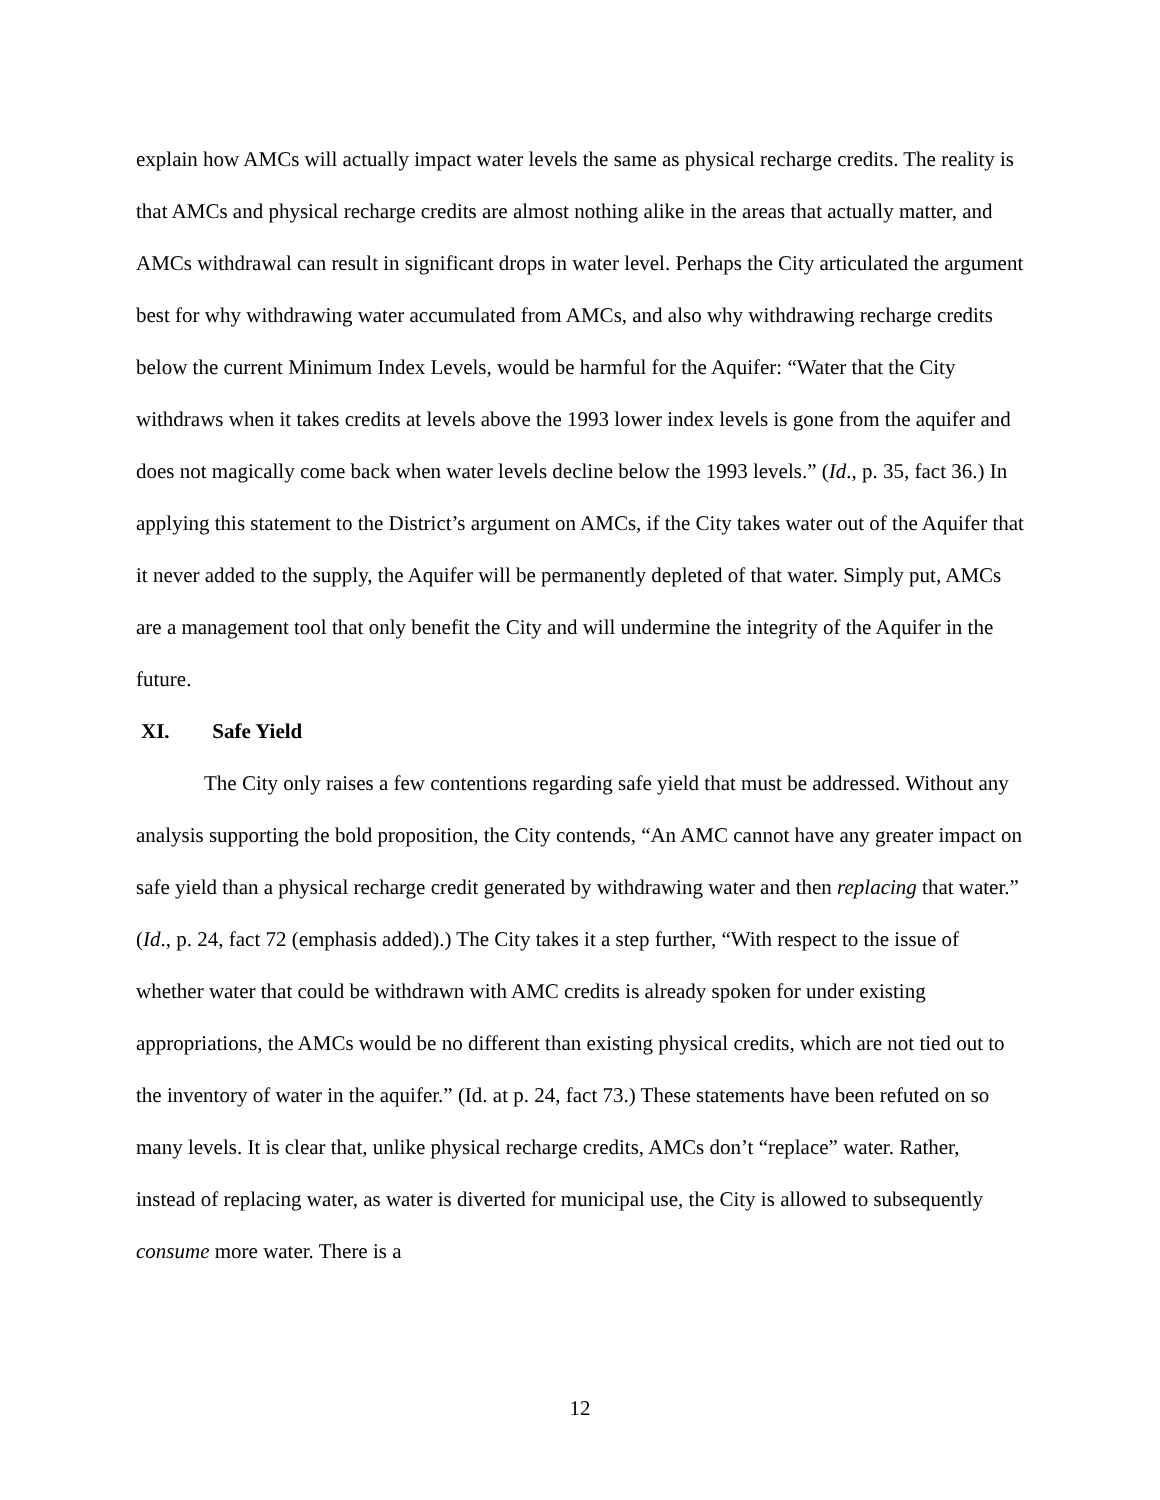explain how AMCs will actually impact water levels the same as physical recharge credits. The reality is that AMCs and physical recharge credits are almost nothing alike in the areas that actually matter, and AMCs withdrawal can result in significant drops in water level. Perhaps the City articulated the argument best for why withdrawing water accumulated from AMCs, and also why withdrawing recharge credits below the current Minimum Index Levels, would be harmful for the Aquifer: “Water that the City withdraws when it takes credits at levels above the 1993 lower index levels is gone from the aquifer and does not magically come back when water levels decline below the 1993 levels.” (Id., p. 35, fact 36.) In applying this statement to the District’s argument on AMCs, if the City takes water out of the Aquifer that it never added to the supply, the Aquifer will be permanently depleted of that water. Simply put, AMCs are a management tool that only benefit the City and will undermine the integrity of the Aquifer in the future.
XI. Safe Yield
The City only raises a few contentions regarding safe yield that must be addressed. Without any analysis supporting the bold proposition, the City contends, “An AMC cannot have any greater impact on safe yield than a physical recharge credit generated by withdrawing water and then replacing that water.” (Id., p. 24, fact 72 (emphasis added).) The City takes it a step further, “With respect to the issue of whether water that could be withdrawn with AMC credits is already spoken for under existing appropriations, the AMCs would be no different than existing physical credits, which are not tied out to the inventory of water in the aquifer.” (Id. at p. 24, fact 73.) These statements have been refuted on so many levels. It is clear that, unlike physical recharge credits, AMCs don’t “replace” water. Rather, instead of replacing water, as water is diverted for municipal use, the City is allowed to subsequently consume more water. There is a
12